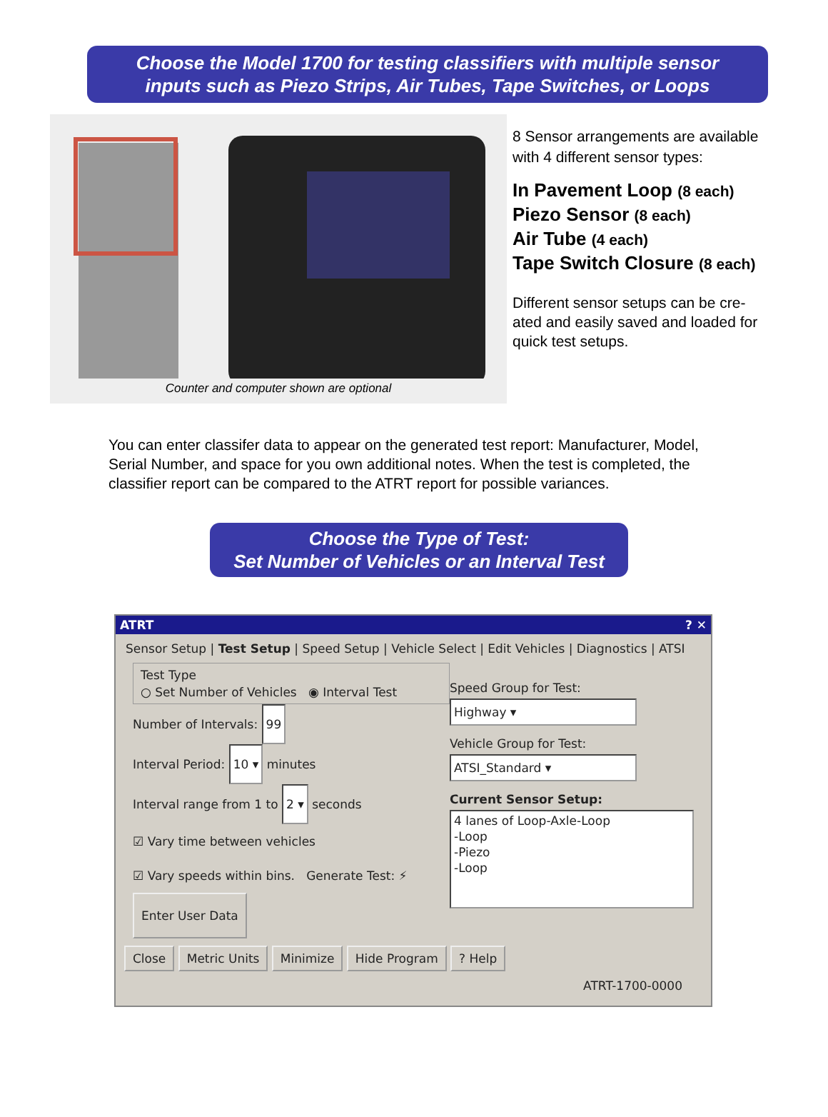Choose the Model 1700 for testing classifiers with multiple sensor
inputs such as Piezo Strips, Air Tubes, Tape Switches, or Loops
Counter and computer shown are optional
8 Sensor arrangements are available
with 4 different sensor types:
In Pavement Loop (8 each)
Piezo Sensor (8 each)
Air Tube (4 each)
Tape Switch Closure (8 each)
Different sensor setups can be cre-
ated and easily saved and loaded for
quick test setups.
You can enter classifer data to appear on the generated test report: Manufacturer, Model, Serial Number, and space for you own additional notes. When the test is completed, the classifier report can be compared to the ATRT report for possible variances.
Choose the Type of Test:
Set Number of Vehicles or an Interval Test
ATRT? ✕
Sensor Setup | Test Setup | Speed Setup | Vehicle Select | Edit Vehicles | Diagnostics | ATSI
Test Type
○ Set Number of Vehicles ◉ Interval Test
Number of Intervals: 99
Interval Period: 10 ▾ minutes
Interval range from 1 to 2 ▾ seconds
☑ Vary time between vehicles
☑ Vary speeds within bins. Generate Test: ⚡
Enter User Data
Speed Group for Test:
Highway ▾
Vehicle Group for Test:
ATSI_Standard ▾
Current Sensor Setup:
4 lanes of Loop-Axle-Loop
-Loop
-Piezo
-Loop
Close Metric Units Minimize Hide Program ? Help
ATRT-1700-0000